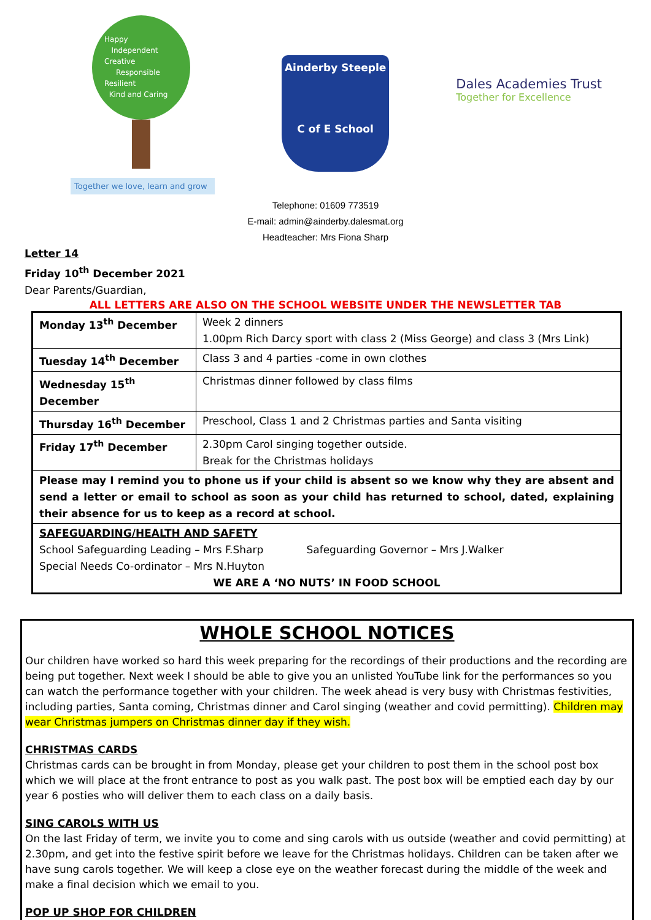Happy
Independent
Creative
Responsible
Resilient
Kind and Caring
Together we love, learn and grow
Ainderby Steeple
C of E School
Dales Academies Trust
Together for Excellence
Telephone: 01609 773519
E-mail: admin@ainderby.dalesmat.org
Headteacher: Mrs Fiona Sharp
Letter 14
Friday 10<sup>th</sup> December 2021
Dear Parents/Guardian,
ALL LETTERS ARE ALSO ON THE SCHOOL WEBSITE UNDER THE NEWSLETTER TAB
| Monday 13<sup>th</sup> December | Week 2 dinners 1.00pm Rich Darcy sport with class 2 (Miss George) and class 3 (Mrs Link) |
| Tuesday 14<sup>th</sup> December | Class 3 and 4 parties -come in own clothes |
| Wednesday 15<sup>th</sup> December | Christmas dinner followed by class films |
| Thursday 16<sup>th</sup> December | Preschool, Class 1 and 2 Christmas parties and Santa visiting |
| Friday 17<sup>th</sup> December | 2.30pm Carol singing together outside. Break for the Christmas holidays |
| Please may I remind you to phone us if your child is absent so we know why they are absent and send a letter or email to school as soon as your child has returned to school, dated, explaining their absence for us to keep as a record at school. | |
| SAFEGUARDING/HEALTH AND SAFETY School Safeguarding Leading – Mrs F.Sharp Safeguarding Governor – Mrs J.Walker Special Needs Co-ordinator – Mrs N.Huyton WE ARE A ‘NO NUTS’ IN FOOD SCHOOL | |
WHOLE SCHOOL NOTICES
Our children have worked so hard this week preparing for the recordings of their productions and the recording are being put together. Next week I should be able to give you an unlisted YouTube link for the performances so you can watch the performance together with your children. The week ahead is very busy with Christmas festivities, including parties, Santa coming, Christmas dinner and Carol singing (weather and covid permitting). Children may wear Christmas jumpers on Christmas dinner day if they wish.
CHRISTMAS CARDS
Christmas cards can be brought in from Monday, please get your children to post them in the school post box which we will place at the front entrance to post as you walk past. The post box will be emptied each day by our year 6 posties who will deliver them to each class on a daily basis.
SING CAROLS WITH US
On the last Friday of term, we invite you to come and sing carols with us outside (weather and covid permitting) at 2.30pm, and get into the festive spirit before we leave for the Christmas holidays. Children can be taken after we have sung carols together. We will keep a close eye on the weather forecast during the middle of the week and make a final decision which we email to you.
POP UP SHOP FOR CHILDREN